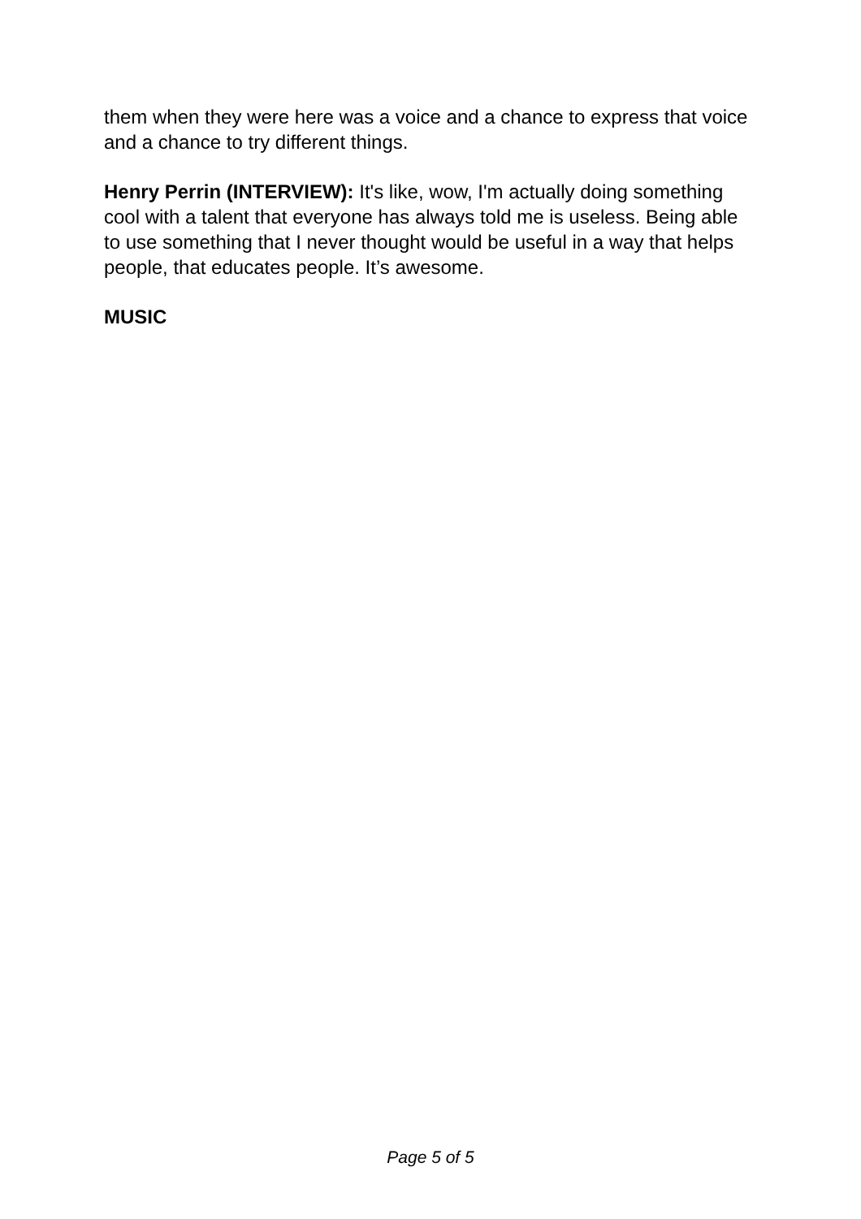them when they were here was a voice and a chance to express that voice and a chance to try different things.
Henry Perrin (INTERVIEW): It's like, wow, I'm actually doing something cool with a talent that everyone has always told me is useless. Being able to use something that I never thought would be useful in a way that helps people, that educates people. It’s awesome.
MUSIC
Page 5 of 5